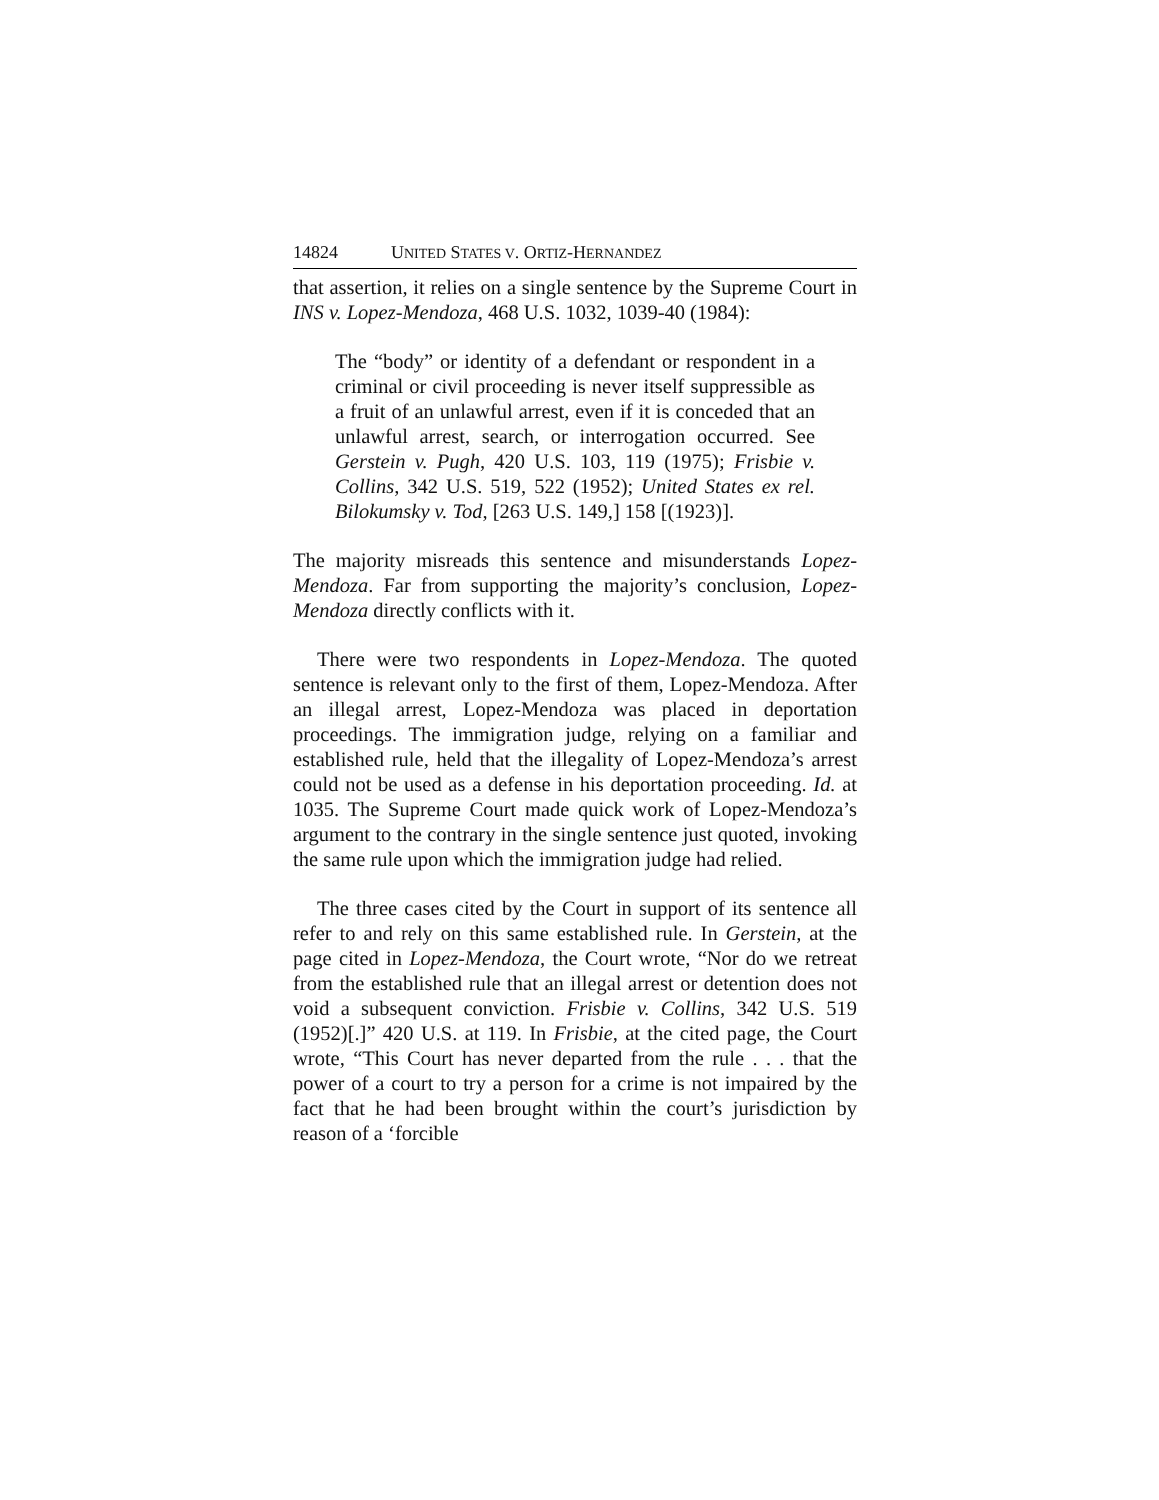14824 UNITED STATES V. ORTIZ-HERNANDEZ
that assertion, it relies on a single sentence by the Supreme Court in INS v. Lopez-Mendoza, 468 U.S. 1032, 1039-40 (1984):
The “body” or identity of a defendant or respondent in a criminal or civil proceeding is never itself suppressible as a fruit of an unlawful arrest, even if it is conceded that an unlawful arrest, search, or interrogation occurred. See Gerstein v. Pugh, 420 U.S. 103, 119 (1975); Frisbie v. Collins, 342 U.S. 519, 522 (1952); United States ex rel. Bilokumsky v. Tod, [263 U.S. 149,] 158 [(1923)].
The majority misreads this sentence and misunderstands Lopez-Mendoza. Far from supporting the majority’s conclusion, Lopez-Mendoza directly conflicts with it.
There were two respondents in Lopez-Mendoza. The quoted sentence is relevant only to the first of them, Lopez-Mendoza. After an illegal arrest, Lopez-Mendoza was placed in deportation proceedings. The immigration judge, relying on a familiar and established rule, held that the illegality of Lopez-Mendoza’s arrest could not be used as a defense in his deportation proceeding. Id. at 1035. The Supreme Court made quick work of Lopez-Mendoza’s argument to the contrary in the single sentence just quoted, invoking the same rule upon which the immigration judge had relied.
The three cases cited by the Court in support of its sentence all refer to and rely on this same established rule. In Gerstein, at the page cited in Lopez-Mendoza, the Court wrote, “Nor do we retreat from the established rule that an illegal arrest or detention does not void a subsequent conviction. Frisbie v. Collins, 342 U.S. 519 (1952)[.]” 420 U.S. at 119. In Frisbie, at the cited page, the Court wrote, “This Court has never departed from the rule . . . that the power of a court to try a person for a crime is not impaired by the fact that he had been brought within the court’s jurisdiction by reason of a ‘forcible